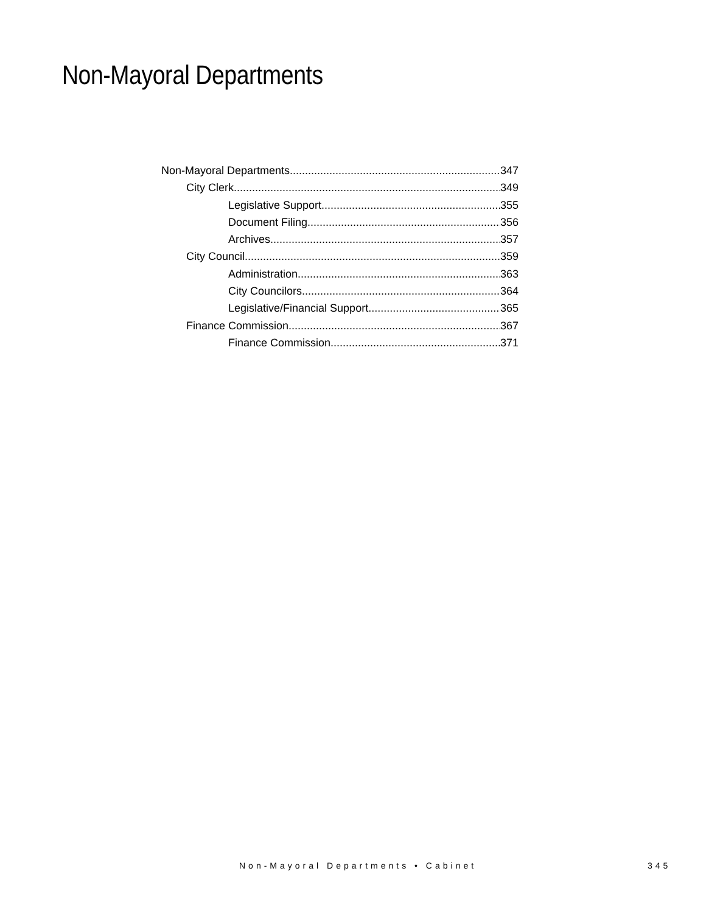Non-Mayoral Departments
Non-Mayoral Departments 347
City Clerk 349
Legislative Support 355
Document Filing 356
Archives 357
City Council 359
Administration 363
City Councilors 364
Legislative/Financial Support 365
Finance Commission 367
Finance Commission 371
Non-Mayoral Departments • Cabinet
345